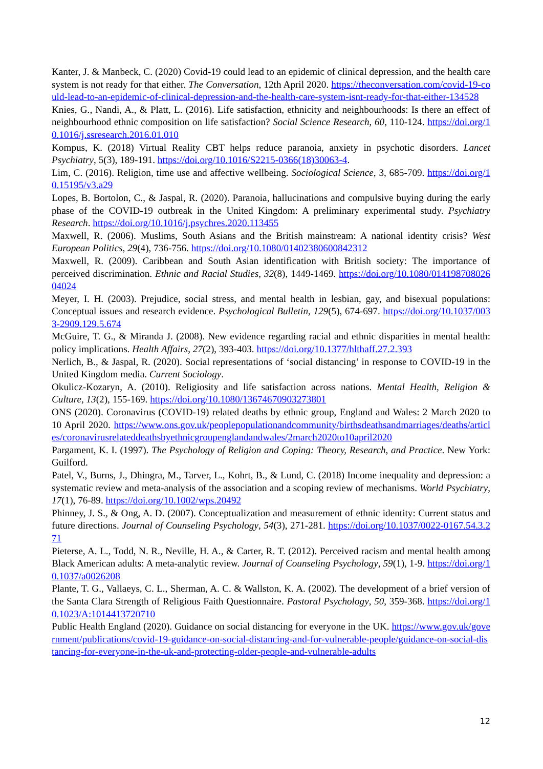Kanter, J. & Manbeck, C. (2020) Covid-19 could lead to an epidemic of clinical depression, and the health care system is not ready for that either. The Conversation, 12th April 2020. https://theconversation.com/covid-19-could-lead-to-an-epidemic-of-clinical-depression-and-the-health-care-system-isnt-ready-for-that-either-134528
Knies, G., Nandi, A., & Platt, L. (2016). Life satisfaction, ethnicity and neighbourhoods: Is there an effect of neighbourhood ethnic composition on life satisfaction? Social Science Research, 60, 110-124. https://doi.org/10.1016/j.ssresearch.2016.01.010
Kompus, K. (2018) Virtual Reality CBT helps reduce paranoia, anxiety in psychotic disorders. Lancet Psychiatry, 5(3), 189-191. https://doi.org/10.1016/S2215-0366(18)30063-4.
Lim, C. (2016). Religion, time use and affective wellbeing. Sociological Science, 3, 685-709. https://doi.org/10.15195/v3.a29
Lopes, B. Bortolon, C., & Jaspal, R. (2020). Paranoia, hallucinations and compulsive buying during the early phase of the COVID-19 outbreak in the United Kingdom: A preliminary experimental study. Psychiatry Research. https://doi.org/10.1016/j.psychres.2020.113455
Maxwell, R. (2006). Muslims, South Asians and the British mainstream: A national identity crisis? West European Politics, 29(4), 736-756. https://doi.org/10.1080/01402380600842312
Maxwell, R. (2009). Caribbean and South Asian identification with British society: The importance of perceived discrimination. Ethnic and Racial Studies, 32(8), 1449-1469. https://doi.org/10.1080/01419870802604024
Meyer, I. H. (2003). Prejudice, social stress, and mental health in lesbian, gay, and bisexual populations: Conceptual issues and research evidence. Psychological Bulletin, 129(5), 674-697. https://doi.org/10.1037/0033-2909.129.5.674
McGuire, T. G., & Miranda J. (2008). New evidence regarding racial and ethnic disparities in mental health: policy implications. Health Affairs, 27(2), 393-403. https://doi.org/10.1377/hlthaff.27.2.393
Nerlich, B., & Jaspal, R. (2020). Social representations of ‘social distancing’ in response to COVID-19 in the United Kingdom media. Current Sociology.
Okulicz-Kozaryn, A. (2010). Religiosity and life satisfaction across nations. Mental Health, Religion & Culture, 13(2), 155-169. https://doi.org/10.1080/13674670903273801
ONS (2020). Coronavirus (COVID-19) related deaths by ethnic group, England and Wales: 2 March 2020 to 10 April 2020. https://www.ons.gov.uk/peoplepopulationandcommunity/birthsdeathsandmarriages/deaths/articles/coronavirusrelateddeathsbyethnicgroupenglandandwales/2march2020to10april2020
Pargament, K. I. (1997). The Psychology of Religion and Coping: Theory, Research, and Practice. New York: Guilford.
Patel, V., Burns, J., Dhingra, M., Tarver, L., Kohrt, B., & Lund, C. (2018) Income inequality and depression: a systematic review and meta-analysis of the association and a scoping review of mechanisms. World Psychiatry, 17(1), 76-89. https://doi.org/10.1002/wps.20492
Phinney, J. S., & Ong, A. D. (2007). Conceptualization and measurement of ethnic identity: Current status and future directions. Journal of Counseling Psychology, 54(3), 271-281. https://doi.org/10.1037/0022-0167.54.3.271
Pieterse, A. L., Todd, N. R., Neville, H. A., & Carter, R. T. (2012). Perceived racism and mental health among Black American adults: A meta-analytic review. Journal of Counseling Psychology, 59(1), 1-9. https://doi.org/10.1037/a0026208
Plante, T. G., Vallaeys, C. L., Sherman, A. C. & Wallston, K. A. (2002). The development of a brief version of the Santa Clara Strength of Religious Faith Questionnaire. Pastoral Psychology, 50, 359-368. https://doi.org/10.1023/A:1014413720710
Public Health England (2020). Guidance on social distancing for everyone in the UK. https://www.gov.uk/government/publications/covid-19-guidance-on-social-distancing-and-for-vulnerable-people/guidance-on-social-distancing-for-everyone-in-the-uk-and-protecting-older-people-and-vulnerable-adults
12